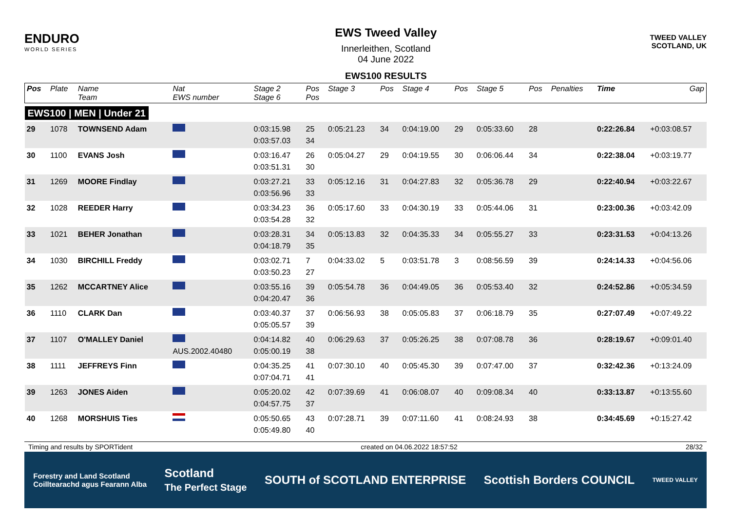ENDURO
WORLD SERIES
EWS Tweed Valley
Innerleithen, Scotland
04 June 2022
EWS100 RESULTS
TWEED VALLEY
SCOTLAND, UK
| Pos | Plate | Name Team | Nat EWS number | Stage 2 Stage 6 | Pos Pos | Stage 3 | Pos | Stage 4 | Pos | Stage 5 | Pos | Penalties | Time | Gap |
| --- | --- | --- | --- | --- | --- | --- | --- | --- | --- | --- | --- | --- | --- | --- |
| EWS100 / MEN / Under 21 | | | | | | | | | | | | | | |
| 29 | 1078 | TOWNSEND Adam | | 0:03:15.98 0:03:57.03 | 25 34 | 0:05:21.23 | 34 | 0:04:19.00 | 29 | 0:05:33.60 | 28 | | 0:22:26.84 | +0:03:08.57 |
| 30 | 1100 | EVANS Josh | | 0:03:16.47 0:03:51.31 | 26 30 | 0:05:04.27 | 29 | 0:04:19.55 | 30 | 0:06:06.44 | 34 | | 0:22:38.04 | +0:03:19.77 |
| 31 | 1269 | MOORE Findlay | | 0:03:27.21 0:03:56.96 | 33 33 | 0:05:12.16 | 31 | 0:04:27.83 | 32 | 0:05:36.78 | 29 | | 0:22:40.94 | +0:03:22.67 |
| 32 | 1028 | REEDER Harry | | 0:03:34.23 0:03:54.28 | 36 32 | 0:05:17.60 | 33 | 0:04:30.19 | 33 | 0:05:44.06 | 31 | | 0:23:00.36 | +0:03:42.09 |
| 33 | 1021 | BEHER Jonathan | | 0:03:28.31 0:04:18.79 | 34 35 | 0:05:13.83 | 32 | 0:04:35.33 | 34 | 0:05:55.27 | 33 | | 0:23:31.53 | +0:04:13.26 |
| 34 | 1030 | BIRCHILL Freddy | | 0:03:02.71 0:03:50.23 | 7 27 | 0:04:33.02 | 5 | 0:03:51.78 | 3 | 0:08:56.59 | 39 | | 0:24:14.33 | +0:04:56.06 |
| 35 | 1262 | MCCARTNEY Alice | | 0:03:55.16 0:04:20.47 | 39 36 | 0:05:54.78 | 36 | 0:04:49.05 | 36 | 0:05:53.40 | 32 | | 0:24:52.86 | +0:05:34.59 |
| 36 | 1110 | CLARK Dan | | 0:03:40.37 0:05:05.57 | 37 39 | 0:06:56.93 | 38 | 0:05:05.83 | 37 | 0:06:18.79 | 35 | | 0:27:07.49 | +0:07:49.22 |
| 37 | 1107 | O'MALLEY Daniel | AUS.2002.40480 | 0:04:14.82 0:05:00.19 | 40 38 | 0:06:29.63 | 37 | 0:05:26.25 | 38 | 0:07:08.78 | 36 | | 0:28:19.67 | +0:09:01.40 |
| 38 | 1111 | JEFFREYS Finn | | 0:04:35.25 0:07:04.71 | 41 41 | 0:07:30.10 | 40 | 0:05:45.30 | 39 | 0:07:47.00 | 37 | | 0:32:42.36 | +0:13:24.09 |
| 39 | 1263 | JONES Aiden | | 0:05:20.02 0:04:57.75 | 42 37 | 0:07:39.69 | 41 | 0:06:08.07 | 40 | 0:09:08.34 | 40 | | 0:33:13.87 | +0:13:55.60 |
| 40 | 1268 | MORSHUIS Ties | | 0:05:50.65 0:05:49.80 | 43 40 | 0:07:28.71 | 39 | 0:07:11.60 | 41 | 0:08:24.93 | 38 | | 0:34:45.69 | +0:15:27.42 |
Timing and results by SPORTident created on 04.06.2022 18:57:52 28/32
Forestry and Land Scotland
Coilltearachd agus Fearann Alba Scotland
The Perfect Stage SOUTH of SCOTLAND ENTERPRISE Scottish Borders COUNCIL TWEED VALLEY